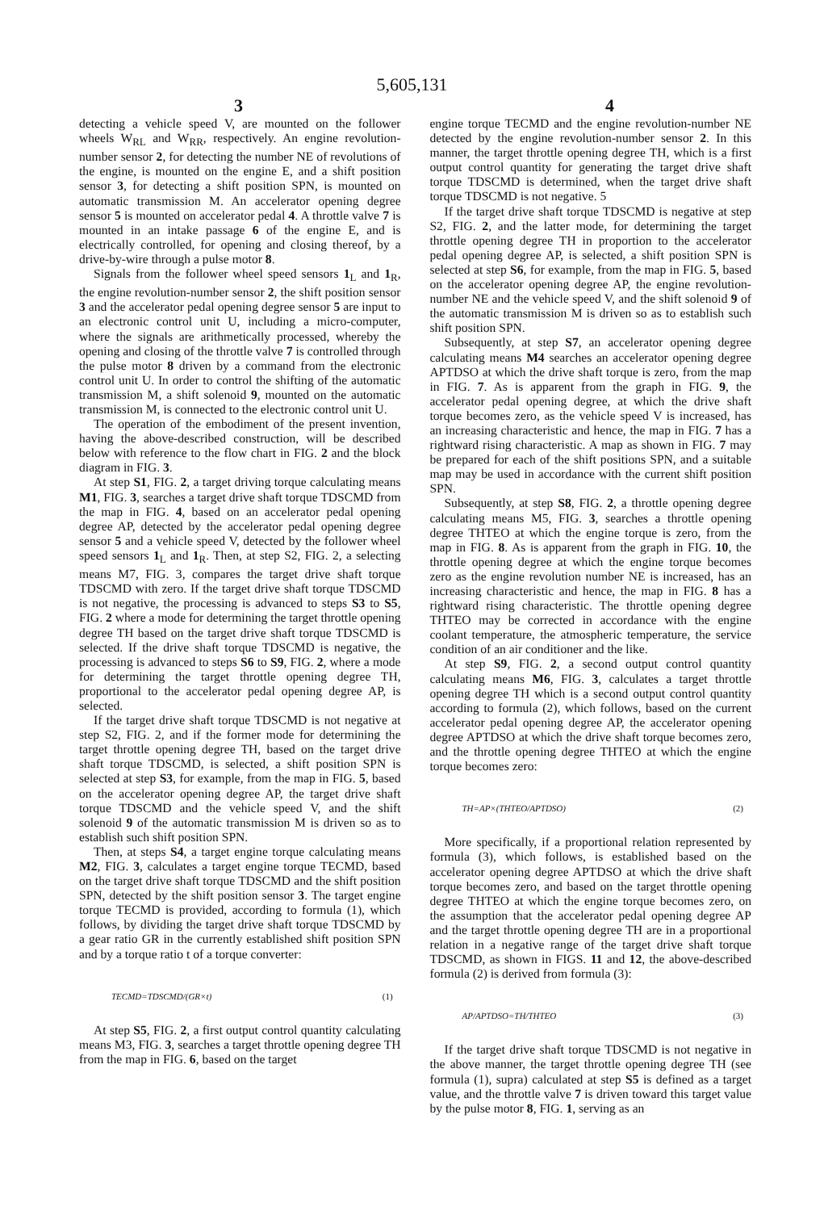5,605,131
3 4
detecting a vehicle speed V, are mounted on the follower wheels W<sub>RL</sub> and W<sub>RR</sub>, respectively. An engine revolution-number sensor 2, for detecting the number NE of revolutions of the engine, is mounted on the engine E, and a shift position sensor 3, for detecting a shift position SPN, is mounted on automatic transmission M. An accelerator opening degree sensor 5 is mounted on accelerator pedal 4. A throttle valve 7 is mounted in an intake passage 6 of the engine E, and is electrically controlled, for opening and closing thereof, by a drive-by-wire through a pulse motor 8.
Signals from the follower wheel speed sensors 1<sub>L</sub> and 1<sub>R</sub>, the engine revolution-number sensor 2, the shift position sensor 3 and the accelerator pedal opening degree sensor 5 are input to an electronic control unit U, including a micro-computer, where the signals are arithmetically processed, whereby the opening and closing of the throttle valve 7 is controlled through the pulse motor 8 driven by a command from the electronic control unit U. In order to control the shifting of the automatic transmission M, a shift solenoid 9, mounted on the automatic transmission M, is connected to the electronic control unit U.
The operation of the embodiment of the present invention, having the above-described construction, will be described below with reference to the flow chart in FIG. 2 and the block diagram in FIG. 3.
At step S1, FIG. 2, a target driving torque calculating means M1, FIG. 3, searches a target drive shaft torque TDSCMD from the map in FIG. 4, based on an accelerator pedal opening degree AP, detected by the accelerator pedal opening degree sensor 5 and a vehicle speed V, detected by the follower wheel speed sensors 1<sub>L</sub> and 1<sub>R</sub>. Then, at step S2, FIG. 2, a selecting means M7, FIG. 3, compares the target drive shaft torque TDSCMD with zero. If the target drive shaft torque TDSCMD is not negative, the processing is advanced to steps S3 to S5, FIG. 2 where a mode for determining the target throttle opening degree TH based on the target drive shaft torque TDSCMD is selected. If the drive shaft torque TDSCMD is negative, the processing is advanced to steps S6 to S9, FIG. 2, where a mode for determining the target throttle opening degree TH, proportional to the accelerator pedal opening degree AP, is selected.
If the target drive shaft torque TDSCMD is not negative at step S2, FIG. 2, and if the former mode for determining the target throttle opening degree TH, based on the target drive shaft torque TDSCMD, is selected, a shift position SPN is selected at step S3, for example, from the map in FIG. 5, based on the accelerator opening degree AP, the target drive shaft torque TDSCMD and the vehicle speed V, and the shift solenoid 9 of the automatic transmission M is driven so as to establish such shift position SPN.
Then, at steps S4, a target engine torque calculating means M2, FIG. 3, calculates a target engine torque TECMD, based on the target drive shaft torque TDSCMD and the shift position SPN, detected by the shift position sensor 3. The target engine torque TECMD is provided, according to formula (1), which follows, by dividing the target drive shaft torque TDSCMD by a gear ratio GR in the currently established shift position SPN and by a torque ratio t of a torque converter:
TECMD=TDSCMD/(GR×t) (1)
At step S5, FIG. 2, a first output control quantity calculating means M3, FIG. 3, searches a target throttle opening degree TH from the map in FIG. 6, based on the target
engine torque TECMD and the engine revolution-number NE detected by the engine revolution-number sensor 2. In this manner, the target throttle opening degree TH, which is a first output control quantity for generating the target drive shaft torque TDSCMD is determined, when the target drive shaft torque TDSCMD is not negative. 5
If the target drive shaft torque TDSCMD is negative at step S2, FIG. 2, and the latter mode, for determining the target throttle opening degree TH in proportion to the accelerator pedal opening degree AP, is selected, a shift position SPN is selected at step S6, for example, from the map in FIG. 5, based on the accelerator opening degree AP, the engine revolution-number NE and the vehicle speed V, and the shift solenoid 9 of the automatic transmission M is driven so as to establish such shift position SPN.
Subsequently, at step S7, an accelerator opening degree calculating means M4 searches an accelerator opening degree APTDSO at which the drive shaft torque is zero, from the map in FIG. 7. As is apparent from the graph in FIG. 9, the accelerator pedal opening degree, at which the drive shaft torque becomes zero, as the vehicle speed V is increased, has an increasing characteristic and hence, the map in FIG. 7 has a rightward rising characteristic. A map as shown in FIG. 7 may be prepared for each of the shift positions SPN, and a suitable map may be used in accordance with the current shift position SPN.
Subsequently, at step S8, FIG. 2, a throttle opening degree calculating means M5, FIG. 3, searches a throttle opening degree THTEO at which the engine torque is zero, from the map in FIG. 8. As is apparent from the graph in FIG. 10, the throttle opening degree at which the engine torque becomes zero as the engine revolution number NE is increased, has an increasing characteristic and hence, the map in FIG. 8 has a rightward rising characteristic. The throttle opening degree THTEO may be corrected in accordance with the engine coolant temperature, the atmospheric temperature, the service condition of an air conditioner and the like.
At step S9, FIG. 2, a second output control quantity calculating means M6, FIG. 3, calculates a target throttle opening degree TH which is a second output control quantity according to formula (2), which follows, based on the current accelerator pedal opening degree AP, the accelerator opening degree APTDSO at which the drive shaft torque becomes zero, and the throttle opening degree THTEO at which the engine torque becomes zero:
TH=AP×(THTEO/APTDSO) (2)
More specifically, if a proportional relation represented by formula (3), which follows, is established based on the accelerator opening degree APTDSO at which the drive shaft torque becomes zero, and based on the target throttle opening degree THTEO at which the engine torque becomes zero, on the assumption that the accelerator pedal opening degree AP and the target throttle opening degree TH are in a proportional relation in a negative range of the target drive shaft torque TDSCMD, as shown in FIGS. 11 and 12, the above-described formula (2) is derived from formula (3):
AP/APTDSO=TH/THTEO (3)
If the target drive shaft torque TDSCMD is not negative in the above manner, the target throttle opening degree TH (see formula (1), supra) calculated at step S5 is defined as a target value, and the throttle valve 7 is driven toward this target value by the pulse motor 8, FIG. 1, serving as an